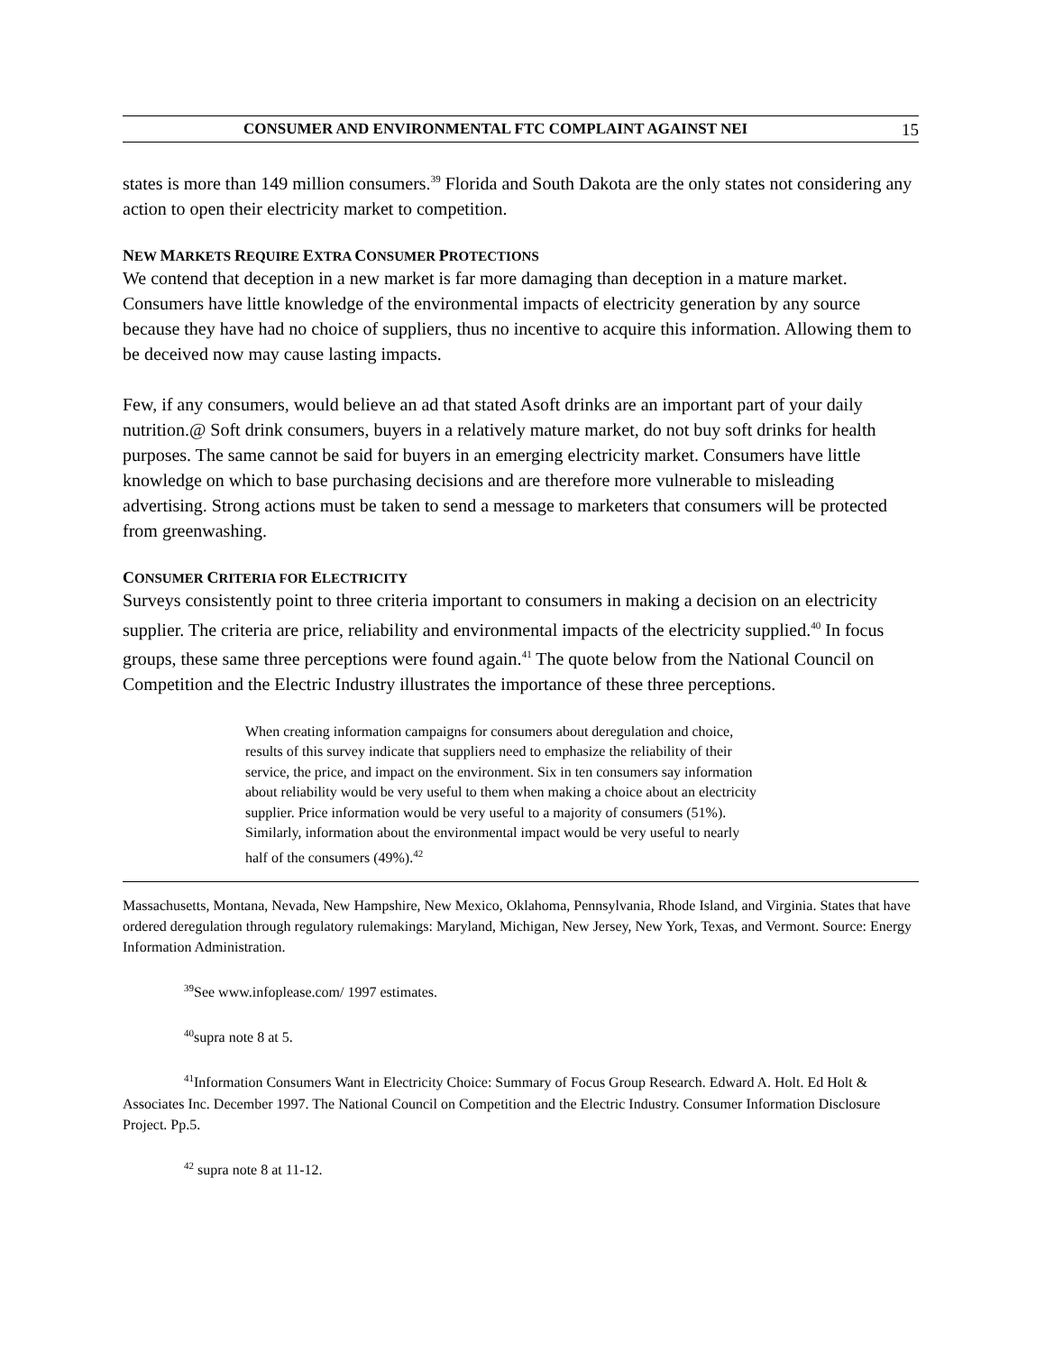CONSUMER AND ENVIRONMENTAL FTC COMPLAINT AGAINST NEI 15
states is more than 149 million consumers.<sup>39</sup> Florida and South Dakota are the only states not considering any action to open their electricity market to competition.
NEW MARKETS REQUIRE EXTRA CONSUMER PROTECTIONS
We contend that deception in a new market is far more damaging than deception in a mature market. Consumers have little knowledge of the environmental impacts of electricity generation by any source because they have had no choice of suppliers, thus no incentive to acquire this information. Allowing them to be deceived now may cause lasting impacts.
Few, if any consumers, would believe an ad that stated Asoft drinks are an important part of your daily nutrition.@ Soft drink consumers, buyers in a relatively mature market, do not buy soft drinks for health purposes. The same cannot be said for buyers in an emerging electricity market. Consumers have little knowledge on which to base purchasing decisions and are therefore more vulnerable to misleading advertising. Strong actions must be taken to send a message to marketers that consumers will be protected from greenwashing.
CONSUMER CRITERIA FOR ELECTRICITY
Surveys consistently point to three criteria important to consumers in making a decision on an electricity supplier. The criteria are price, reliability and environmental impacts of the electricity supplied.<sup>40</sup> In focus groups, these same three perceptions were found again.<sup>41</sup> The quote below from the National Council on Competition and the Electric Industry illustrates the importance of these three perceptions.
When creating information campaigns for consumers about deregulation and choice, results of this survey indicate that suppliers need to emphasize the reliability of their service, the price, and impact on the environment. Six in ten consumers say information about reliability would be very useful to them when making a choice about an electricity supplier. Price information would be very useful to a majority of consumers (51%). Similarly, information about the environmental impact would be very useful to nearly half of the consumers (49%).<sup>42</sup>
Massachusetts, Montana, Nevada, New Hampshire, New Mexico, Oklahoma, Pennsylvania, Rhode Island, and Virginia. States that have ordered deregulation through regulatory rulemakings: Maryland, Michigan, New Jersey, New York, Texas, and Vermont. Source: Energy Information Administration.
<sup>39</sup> See www.infoplease.com/ 1997 estimates.
<sup>40</sup> supra note 8 at 5.
<sup>41</sup> Information Consumers Want in Electricity Choice: Summary of Focus Group Research. Edward A. Holt. Ed Holt & Associates Inc. December 1997. The National Council on Competition and the Electric Industry. Consumer Information Disclosure Project. Pp.5.
<sup>42</sup> supra note 8 at 11-12.